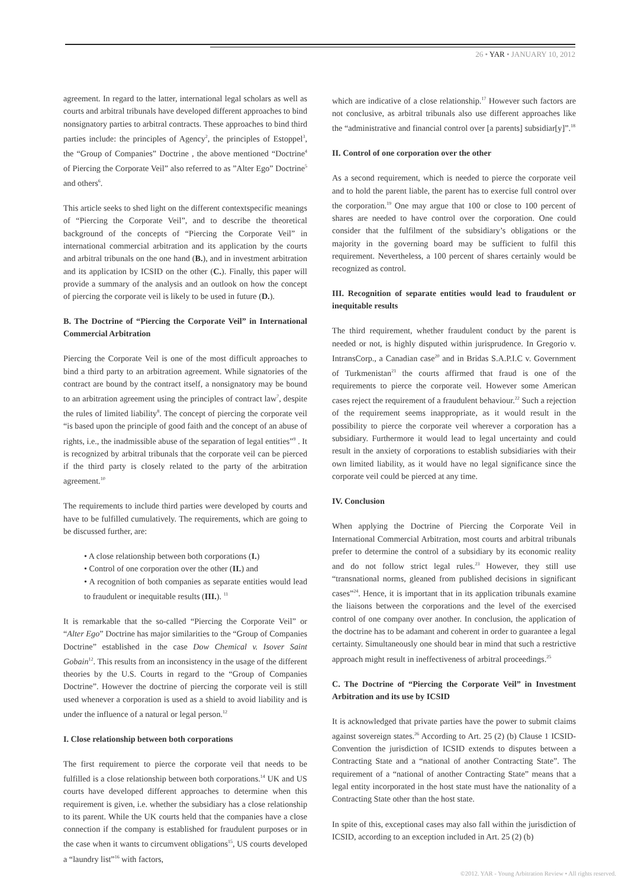26 • YAR • JANUARY 10, 2012
agreement. In regard to the latter, international legal scholars as well as courts and arbitral tribunals have developed different approaches to bind nonsignatory parties to arbitral contracts. These approaches to bind third parties include: the principles of Agency<sup>2</sup>, the principles of Estoppel<sup>3</sup>, the “Group of Companies” Doctrine , the above mentioned “Doctrine<sup>4</sup> of Piercing the Corporate Veil” also referred to as ”Alter Ego” Doctrine<sup>5</sup> and others<sup>6</sup>.
This article seeks to shed light on the different contextspecific meanings of “Piercing the Corporate Veil”, and to describe the theoretical background of the concepts of “Piercing the Corporate Veil” in international commercial arbitration and its application by the courts and arbitral tribunals on the one hand (B.), and in investment arbitration and its application by ICSID on the other (C.). Finally, this paper will provide a summary of the analysis and an outlook on how the concept of piercing the corporate veil is likely to be used in future (D.).
B. The Doctrine of “Piercing the Corporate Veil” in International Commercial Arbitration
Piercing the Corporate Veil is one of the most difficult approaches to bind a third party to an arbitration agreement. While signatories of the contract are bound by the contract itself, a nonsignatory may be bound to an arbitration agreement using the principles of contract law<sup>7</sup>, despite the rules of limited liability<sup>8</sup>. The concept of piercing the corporate veil “is based upon the principle of good faith and the concept of an abuse of rights, i.e., the inadmissible abuse of the separation of legal entities”<sup>9</sup> . It is recognized by arbitral tribunals that the corporate veil can be pierced if the third party is closely related to the party of the arbitration agreement.<sup>10</sup>
The requirements to include third parties were developed by courts and have to be fulfilled cumulatively. The requirements, which are going to be discussed further, are:
• A close relationship between both corporations (I.)
• Control of one corporation over the other (II.) and
• A recognition of both companies as separate entities would lead to fraudulent or inequitable results (III.). <sup>11</sup>
It is remarkable that the so-called “Piercing the Corporate Veil” or “Alter Ego” Doctrine has major similarities to the “Group of Companies Doctrine” established in the case Dow Chemical v. Isover Saint Gobain<sup>12</sup>. This results from an inconsistency in the usage of the different theories by the U.S. Courts in regard to the “Group of Companies Doctrine”. However the doctrine of piercing the corporate veil is still used whenever a corporation is used as a shield to avoid liability and is under the influence of a natural or legal person.<sup>12</sup>
I. Close relationship between both corporations
The first requirement to pierce the corporate veil that needs to be fulfilled is a close relationship between both corporations.<sup>14</sup> UK and US courts have developed different approaches to determine when this requirement is given, i.e. whether the subsidiary has a close relationship to its parent. While the UK courts held that the companies have a close connection if the company is established for fraudulent purposes or in the case when it wants to circumvent obligations<sup>15</sup>, US courts developed a “laundry list”<sup>16</sup> with factors,
which are indicative of a close relationship.<sup>17</sup> However such factors are not conclusive, as arbitral tribunals also use different approaches like the “administrative and financial control over [a parents] subsidiar[y]”.<sup>18</sup>
II. Control of one corporation over the other
As a second requirement, which is needed to pierce the corporate veil and to hold the parent liable, the parent has to exercise full control over the corporation.<sup>19</sup> One may argue that 100 or close to 100 percent of shares are needed to have control over the corporation. One could consider that the fulfilment of the subsidiary’s obligations or the majority in the governing board may be sufficient to fulfil this requirement. Nevertheless, a 100 percent of shares certainly would be recognized as control.
III. Recognition of separate entities would lead to fraudulent or inequitable results
The third requirement, whether fraudulent conduct by the parent is needed or not, is highly disputed within jurisprudence. In Gregorio v. IntransCorp., a Canadian case<sup>20</sup> and in Bridas S.A.P.I.C v. Government of Turkmenistan<sup>21</sup> the courts affirmed that fraud is one of the requirements to pierce the corporate veil. However some American cases reject the requirement of a fraudulent behaviour.<sup>22</sup> Such a rejection of the requirement seems inappropriate, as it would result in the possibility to pierce the corporate veil wherever a corporation has a subsidiary. Furthermore it would lead to legal uncertainty and could result in the anxiety of corporations to establish subsidiaries with their own limited liability, as it would have no legal significance since the corporate veil could be pierced at any time.
IV. Conclusion
When applying the Doctrine of Piercing the Corporate Veil in International Commercial Arbitration, most courts and arbitral tribunals prefer to determine the control of a subsidiary by its economic reality and do not follow strict legal rules.<sup>23</sup> However, they still use “transnational norms, gleaned from published decisions in significant cases”<sup>24</sup>. Hence, it is important that in its application tribunals examine the liaisons between the corporations and the level of the exercised control of one company over another. In conclusion, the application of the doctrine has to be adamant and coherent in order to guarantee a legal certainty. Simultaneously one should bear in mind that such a restrictive approach might result in ineffectiveness of arbitral proceedings.<sup>25</sup>
C. The Doctrine of “Piercing the Corporate Veil” in Investment Arbitration and its use by ICSID
It is acknowledged that private parties have the power to submit claims against sovereign states.<sup>26</sup> According to Art. 25 (2) (b) Clause 1 ICSID-Convention the jurisdiction of ICSID extends to disputes between a Contracting State and a “national of another Contracting State”. The requirement of a “national of another Contracting State” means that a legal entity incorporated in the host state must have the nationality of a Contracting State other than the host state.
In spite of this, exceptional cases may also fall within the jurisdiction of ICSID, according to an exception included in Art. 25 (2) (b)
©2012. YAR - Young Arbitration Review • All rights reserved.